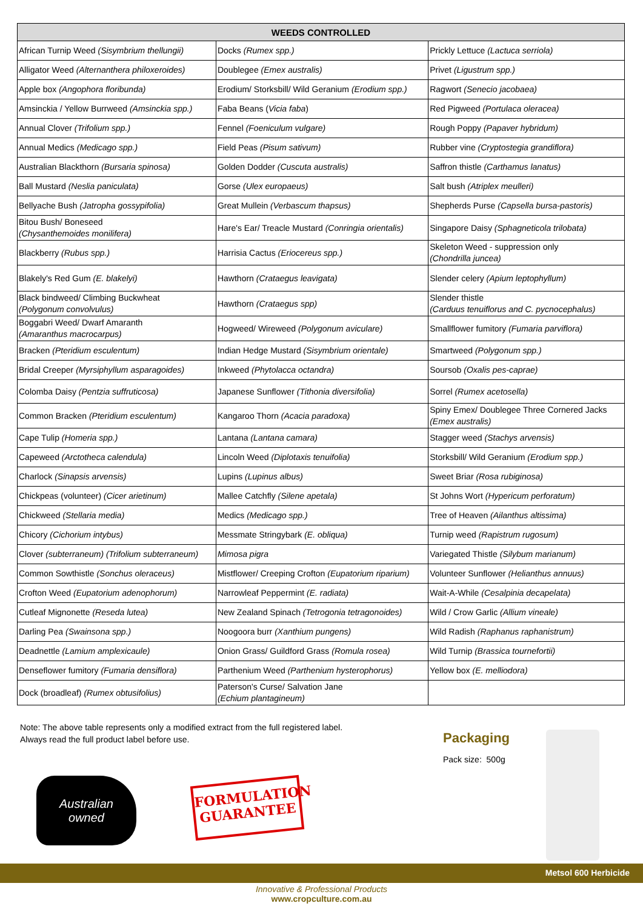| WEEDS CONTROLLED | | |
| --- | --- | --- |
| African Turnip Weed (Sisymbrium thellungii) | Docks (Rumex spp.) | Prickly Lettuce (Lactuca serriola) |
| Alligator Weed (Alternanthera philoxeroides) | Doublegee (Emex australis) | Privet (Ligustrum spp.) |
| Apple box (Angophora floribunda) | Erodium/ Storksbill/ Wild Geranium (Erodium spp.) | Ragwort (Senecio jacobaea) |
| Amsinckia / Yellow Burrweed (Amsinckia spp.) | Faba Beans ( Vicia faba ) | Red Pigweed (Portulaca oleracea) |
| Annual Clover (Trifolium spp.) | Fennel (Foeniculum vulgare) | Rough Poppy (Papaver hybridum) |
| Annual Medics (Medicago spp.) | Field Peas (Pisum sativum) | Rubber vine (Cryptostegia grandiflora) |
| Australian Blackthorn (Bursaria spinosa) | Golden Dodder (Cuscuta australis) | Saffron thistle (Carthamus lanatus) |
| Ball Mustard (Neslia paniculata) | Gorse (Ulex europaeus) | Salt bush (Atriplex meulleri) |
| Bellyache Bush (Jatropha gossypifolia) | Great Mullein (Verbascum thapsus) | Shepherds Purse (Capsella bursa-pastoris) |
| Bitou Bush/ Boneseed (Chysanthemoides monilifera) | Hare's Ear/ Treacle Mustard (Conringia orientalis) | Singapore Daisy (Sphagneticola trilobata) |
| Blackberry (Rubus spp.) | Harrisia Cactus (Eriocereus spp.) | Skeleton Weed - suppression only (Chondrilla juncea) |
| Blakely's Red Gum (E. blakelyi) | Hawthorn (Crataegus leavigata) | Slender celery (Apium leptophyllum) |
| Black bindweed/ Climbing Buckwheat (Polygonum convolvulus) | Hawthorn (Crataegus spp) | Slender thistle (Carduus tenuiflorus and C. pycnocephalus) |
| Boggabri Weed/ Dwarf Amaranth (Amaranthus macrocarpus) | Hogweed/ Wireweed (Polygonum aviculare) | Smallflower fumitory (Fumaria parviflora) |
| Bracken (Pteridium esculentum) | Indian Hedge Mustard (Sisymbrium orientale) | Smartweed (Polygonum spp.) |
| Bridal Creeper (Myrsiphyllum asparagoides) | Inkweed (Phytolacca octandra) | Soursob (Oxalis pes-caprae) |
| Colomba Daisy (Pentzia suffruticosa) | Japanese Sunflower (Tithonia diversifolia) | Sorrel (Rumex acetosella) |
| Common Bracken (Pteridium esculentum) | Kangaroo Thorn (Acacia paradoxa) | Spiny Emex/ Doublegee Three Cornered Jacks (Emex australis) |
| Cape Tulip (Homeria spp.) | Lantana (Lantana camara) | Stagger weed (Stachys arvensis) |
| Capeweed (Arctotheca calendula) | Lincoln Weed (Diplotaxis tenuifolia) | Storksbill/ Wild Geranium (Erodium spp.) |
| Charlock (Sinapsis arvensis) | Lupins (Lupinus albus) | Sweet Briar (Rosa rubiginosa) |
| Chickpeas (volunteer) (Cicer arietinum) | Mallee Catchfly (Silene apetala) | St Johns Wort (Hypericum perforatum) |
| Chickweed (Stellaria media) | Medics (Medicago spp.) | Tree of Heaven (Ailanthus altissima) |
| Chicory (Cichorium intybus) | Messmate Stringybark (E. obliqua) | Turnip weed (Rapistrum rugosum) |
| Clover (subterraneum) (Trifolium subterraneum) | Mimosa pigra | Variegated Thistle (Silybum marianum) |
| Common Sowthistle (Sonchus oleraceus) | Mistflower/ Creeping Crofton (Eupatorium riparium) | Volunteer Sunflower (Helianthus annuus) |
| Crofton Weed (Eupatorium adenophorum) | Narrowleaf Peppermint (E. radiata) | Wait-A-While (Cesalpinia decapelata) |
| Cutleaf Mignonette (Reseda lutea) | New Zealand Spinach (Tetrogonia tetragonoides) | Wild / Crow Garlic (Allium vineale) |
| Darling Pea (Swainsona spp.) | Noogoora burr (Xanthium pungens) | Wild Radish (Raphanus raphanistrum) |
| Deadnettle (Lamium amplexicaule) | Onion Grass/ Guildford Grass (Romula rosea) | Wild Turnip (Brassica tournefortii) |
| Denseflower fumitory (Fumaria densiflora) | Parthenium Weed (Parthenium hysterophorus) | Yellow box (E. melliodora) |
| Dock (broadleaf) (Rumex obtusifolius) | Paterson's Curse/ Salvation Jane (Echium plantagineum) | |
Note: The above table represents only a modified extract from the full registered label.
Always read the full product label before use.
Packaging
Pack size: 500g
Australian
owned
FORMULATION
GUARANTEE
Metsol 600 Herbicide
Innovative & Professional Products
www.cropculture.com.au